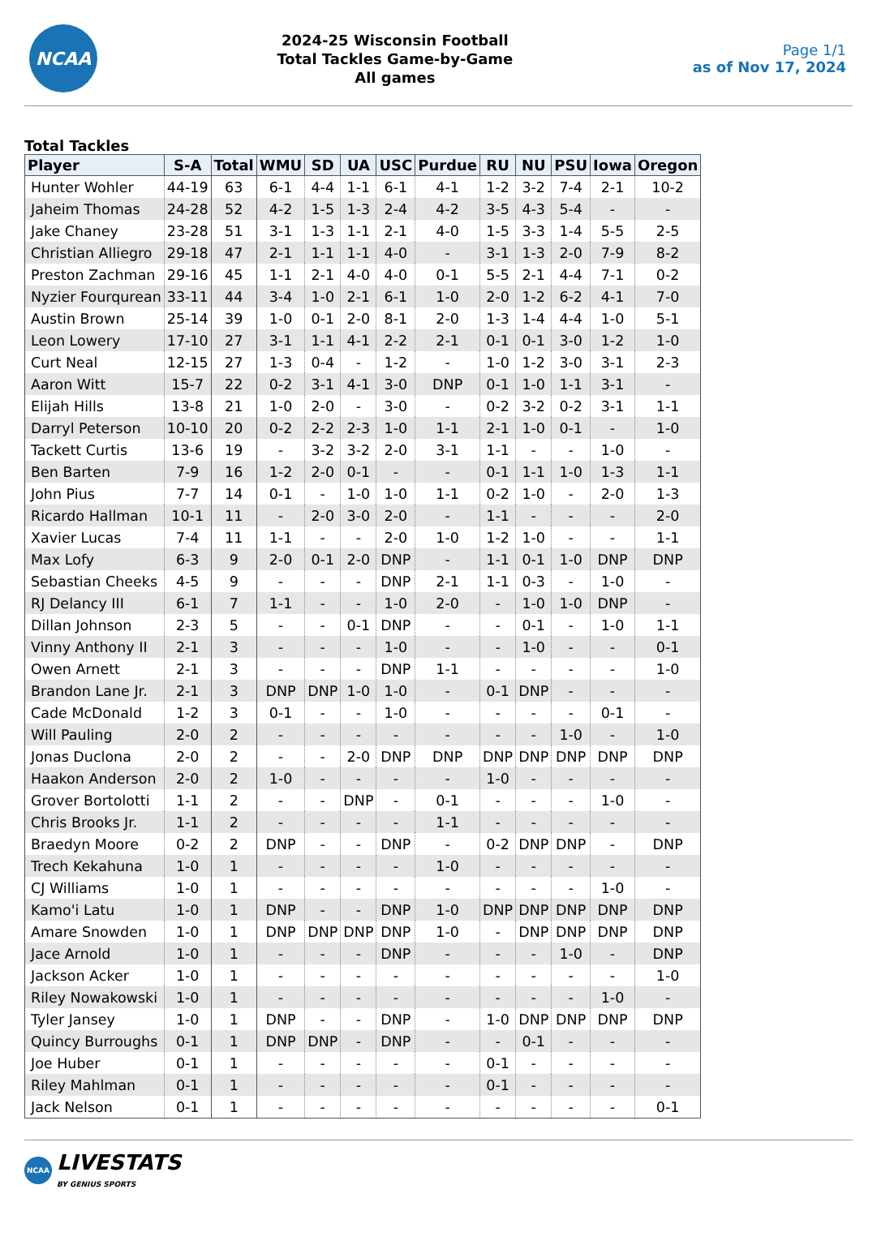NCAA
2024-25 Wisconsin Football
Total Tackles Game-by-Game
All games
Page 1/1
as of Nov 17, 2024
Total Tackles
| Player | S-A | Total | WMU | SD | UA | USC | Purdue | RU | NU | PSU | Iowa | Oregon |
| --- | --- | --- | --- | --- | --- | --- | --- | --- | --- | --- | --- | --- |
| Hunter Wohler | 44-19 | 63 | 6-1 | 4-4 | 1-1 | 6-1 | 4-1 | 1-2 | 3-2 | 7-4 | 2-1 | 10-2 |
| Jaheim Thomas | 24-28 | 52 | 4-2 | 1-5 | 1-3 | 2-4 | 4-2 | 3-5 | 4-3 | 5-4 | - | - |
| Jake Chaney | 23-28 | 51 | 3-1 | 1-3 | 1-1 | 2-1 | 4-0 | 1-5 | 3-3 | 1-4 | 5-5 | 2-5 |
| Christian Alliegro | 29-18 | 47 | 2-1 | 1-1 | 1-1 | 4-0 | - | 3-1 | 1-3 | 2-0 | 7-9 | 8-2 |
| Preston Zachman | 29-16 | 45 | 1-1 | 2-1 | 4-0 | 4-0 | 0-1 | 5-5 | 2-1 | 4-4 | 7-1 | 0-2 |
| Nyzier Fourqurean | 33-11 | 44 | 3-4 | 1-0 | 2-1 | 6-1 | 1-0 | 2-0 | 1-2 | 6-2 | 4-1 | 7-0 |
| Austin Brown | 25-14 | 39 | 1-0 | 0-1 | 2-0 | 8-1 | 2-0 | 1-3 | 1-4 | 4-4 | 1-0 | 5-1 |
| Leon Lowery | 17-10 | 27 | 3-1 | 1-1 | 4-1 | 2-2 | 2-1 | 0-1 | 0-1 | 3-0 | 1-2 | 1-0 |
| Curt Neal | 12-15 | 27 | 1-3 | 0-4 | - | 1-2 | - | 1-0 | 1-2 | 3-0 | 3-1 | 2-3 |
| Aaron Witt | 15-7 | 22 | 0-2 | 3-1 | 4-1 | 3-0 | DNP | 0-1 | 1-0 | 1-1 | 3-1 | - |
| Elijah Hills | 13-8 | 21 | 1-0 | 2-0 | - | 3-0 | - | 0-2 | 3-2 | 0-2 | 3-1 | 1-1 |
| Darryl Peterson | 10-10 | 20 | 0-2 | 2-2 | 2-3 | 1-0 | 1-1 | 2-1 | 1-0 | 0-1 | - | 1-0 |
| Tackett Curtis | 13-6 | 19 | - | 3-2 | 3-2 | 2-0 | 3-1 | 1-1 | - | - | 1-0 | - |
| Ben Barten | 7-9 | 16 | 1-2 | 2-0 | 0-1 | - | - | 0-1 | 1-1 | 1-0 | 1-3 | 1-1 |
| John Pius | 7-7 | 14 | 0-1 | - | 1-0 | 1-0 | 1-1 | 0-2 | 1-0 | - | 2-0 | 1-3 |
| Ricardo Hallman | 10-1 | 11 | - | 2-0 | 3-0 | 2-0 | - | 1-1 | - | - | - | 2-0 |
| Xavier Lucas | 7-4 | 11 | 1-1 | - | - | 2-0 | 1-0 | 1-2 | 1-0 | - | - | 1-1 |
| Max Lofy | 6-3 | 9 | 2-0 | 0-1 | 2-0 | DNP | - | 1-1 | 0-1 | 1-0 | DNP | DNP |
| Sebastian Cheeks | 4-5 | 9 | - | - | - | DNP | 2-1 | 1-1 | 0-3 | - | 1-0 | - |
| RJ Delancy III | 6-1 | 7 | 1-1 | - | - | 1-0 | 2-0 | - | 1-0 | 1-0 | DNP | - |
| Dillan Johnson | 2-3 | 5 | - | - | 0-1 | DNP | - | - | 0-1 | - | 1-0 | 1-1 |
| Vinny Anthony II | 2-1 | 3 | - | - | - | 1-0 | - | - | 1-0 | - | - | 0-1 |
| Owen Arnett | 2-1 | 3 | - | - | - | DNP | 1-1 | - | - | - | - | 1-0 |
| Brandon Lane Jr. | 2-1 | 3 | DNP | DNP | 1-0 | 1-0 | - | 0-1 | DNP | - | - | - |
| Cade McDonald | 1-2 | 3 | 0-1 | - | - | 1-0 | - | - | - | - | 0-1 | - |
| Will Pauling | 2-0 | 2 | - | - | - | - | - | - | - | 1-0 | - | 1-0 |
| Jonas Duclona | 2-0 | 2 | - | - | 2-0 | DNP | DNP | DNP | DNP | DNP | DNP | DNP |
| Haakon Anderson | 2-0 | 2 | 1-0 | - | - | - | - | 1-0 | - | - | - | - |
| Grover Bortolotti | 1-1 | 2 | - | - | DNP | - | 0-1 | - | - | - | 1-0 | - |
| Chris Brooks Jr. | 1-1 | 2 | - | - | - | - | 1-1 | - | - | - | - | - |
| Braedyn Moore | 0-2 | 2 | DNP | - | - | DNP | - | 0-2 | DNP | DNP | - | DNP |
| Trech Kekahuna | 1-0 | 1 | - | - | - | - | 1-0 | - | - | - | - | - |
| CJ Williams | 1-0 | 1 | - | - | - | - | - | - | - | - | 1-0 | - |
| Kamo'i Latu | 1-0 | 1 | DNP | - | - | DNP | 1-0 | DNP | DNP | DNP | DNP | DNP |
| Amare Snowden | 1-0 | 1 | DNP | DNP | DNP | DNP | 1-0 | - | DNP | DNP | DNP | DNP |
| Jace Arnold | 1-0 | 1 | - | - | - | DNP | - | - | - | 1-0 | - | DNP |
| Jackson Acker | 1-0 | 1 | - | - | - | - | - | - | - | - | - | 1-0 |
| Riley Nowakowski | 1-0 | 1 | - | - | - | - | - | - | - | - | 1-0 | - |
| Tyler Jansey | 1-0 | 1 | DNP | - | - | DNP | - | 1-0 | DNP | DNP | DNP | DNP |
| Quincy Burroughs | 0-1 | 1 | DNP | DNP | - | DNP | - | - | 0-1 | - | - | - |
| Joe Huber | 0-1 | 1 | - | - | - | - | - | 0-1 | - | - | - | - |
| Riley Mahlman | 0-1 | 1 | - | - | - | - | - | 0-1 | - | - | - | - |
| Jack Nelson | 0-1 | 1 | - | - | - | - | - | - | - | - | - | 0-1 |
NCAA
LIVESTATS
BY GENIUS SPORTS